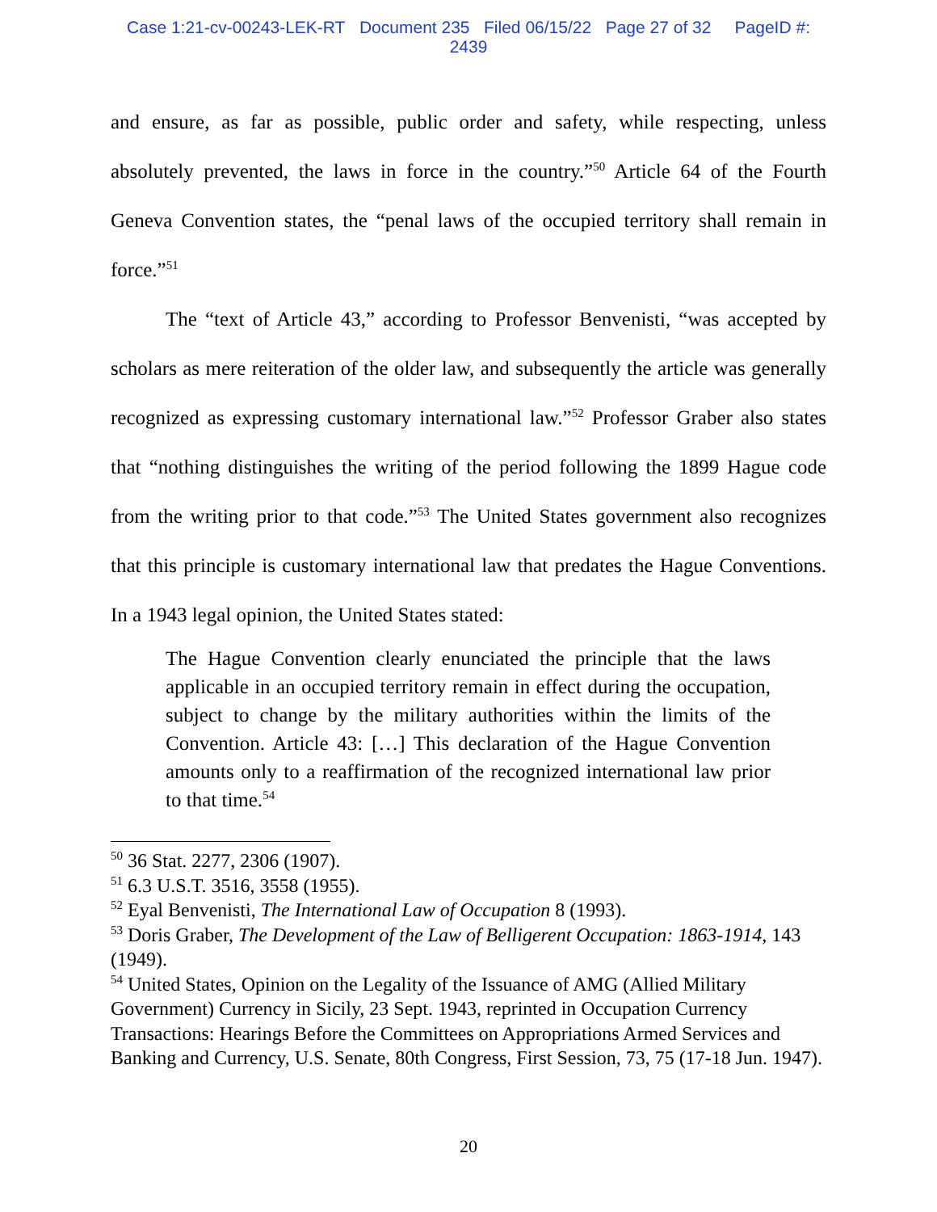Case 1:21-cv-00243-LEK-RT Document 235 Filed 06/15/22 Page 27 of 32 PageID #:
2439
and ensure, as far as possible, public order and safety, while respecting, unless absolutely prevented, the laws in force in the country.”<sup>50</sup> Article 64 of the Fourth Geneva Convention states, the “penal laws of the occupied territory shall remain in force.”<sup>51</sup>
The “text of Article 43,” according to Professor Benvenisti, “was accepted by scholars as mere reiteration of the older law, and subsequently the article was generally recognized as expressing customary international law.”<sup>52</sup> Professor Graber also states that “nothing distinguishes the writing of the period following the 1899 Hague code from the writing prior to that code.”<sup>53</sup> The United States government also recognizes that this principle is customary international law that predates the Hague Conventions. In a 1943 legal opinion, the United States stated:
The Hague Convention clearly enunciated the principle that the laws applicable in an occupied territory remain in effect during the occupation, subject to change by the military authorities within the limits of the Convention. Article 43: […] This declaration of the Hague Convention amounts only to a reaffirmation of the recognized international law prior to that time.<sup>54</sup>
<sup>50</sup> 36 Stat. 2277, 2306 (1907).
<sup>51</sup> 6.3 U.S.T. 3516, 3558 (1955).
<sup>52</sup> Eyal Benvenisti, The International Law of Occupation 8 (1993).
<sup>53</sup> Doris Graber, The Development of the Law of Belligerent Occupation: 1863-1914, 143 (1949).
<sup>54</sup> United States, Opinion on the Legality of the Issuance of AMG (Allied Military Government) Currency in Sicily, 23 Sept. 1943, reprinted in Occupation Currency Transactions: Hearings Before the Committees on Appropriations Armed Services and Banking and Currency, U.S. Senate, 80th Congress, First Session, 73, 75 (17-18 Jun. 1947).
20